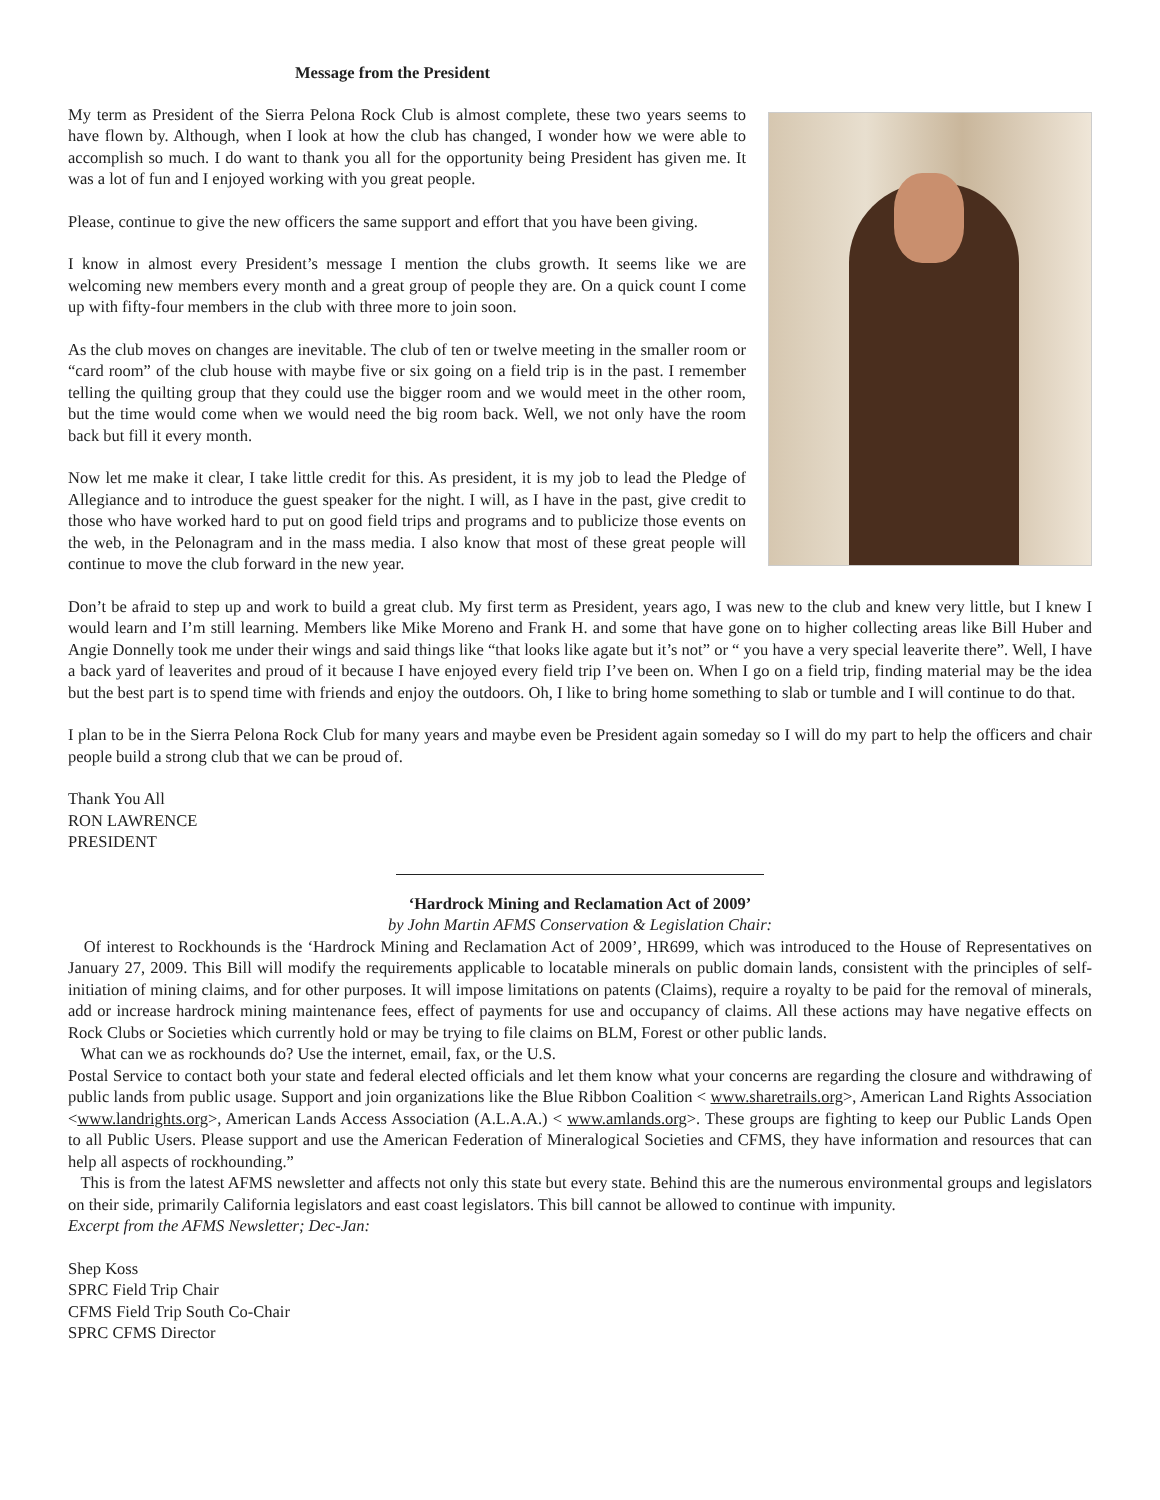Message from the President
My term as President of the Sierra Pelona Rock Club is almost complete, these two years seems to have flown by. Although, when I look at how the club has changed, I wonder how we were able to accomplish so much. I do want to thank you all for the opportunity being President has given me. It was a lot of fun and I enjoyed working with you great people.
Please, continue to give the new officers the same support and effort that you have been giving.
I know in almost every President’s message I mention the clubs growth. It seems like we are welcoming new members every month and a great group of people they are. On a quick count I come up with fifty-four members in the club with three more to join soon.
As the club moves on changes are inevitable. The club of ten or twelve meeting in the smaller room or “card room” of the club house with maybe five or six going on a field trip is in the past. I remember telling the quilting group that they could use the bigger room and we would meet in the other room, but the time would come when we would need the big room back. Well, we not only have the room back but fill it every month.
Now let me make it clear, I take little credit for this. As president, it is my job to lead the Pledge of Allegiance and to introduce the guest speaker for the night. I will, as I have in the past, give credit to those who have worked hard to put on good field trips and programs and to publicize those events on the web, in the Pelonagram and in the mass media. I also know that most of these great people will continue to move the club forward in the new year.
Don’t be afraid to step up and work to build a great club. My first term as President, years ago, I was new to the club and knew very little, but I knew I would learn and I’m still learning. Members like Mike Moreno and Frank H. and some that have gone on to higher collecting areas like Bill Huber and Angie Donnelly took me under their wings and said things like “that looks like agate but it’s not” or “ you have a very special leaverite there”. Well, I have a back yard of leaverites and proud of it because I have enjoyed every field trip I’ve been on. When I go on a field trip, finding material may be the idea but the best part is to spend time with friends and enjoy the outdoors. Oh, I like to bring home something to slab or tumble and I will continue to do that.
I plan to be in the Sierra Pelona Rock Club for many years and maybe even be President again someday so I will do my part to help the officers and chair people build a strong club that we can be proud of.
Thank You All
RON LAWRENCE
PRESIDENT
‘Hardrock Mining and Reclamation Act of 2009’
by John Martin AFMS Conservation & Legislation Chair:
Of interest to Rockhounds is the ‘Hardrock Mining and Reclamation Act of 2009’, HR699, which was introduced to the House of Representatives on January 27, 2009. This Bill will modify the requirements applicable to locatable minerals on public domain lands, consistent with the principles of self-initiation of mining claims, and for other purposes. It will impose limitations on patents (Claims), require a royalty to be paid for the removal of minerals, add or increase hardrock mining maintenance fees, effect of payments for use and occupancy of claims. All these actions may have negative effects on Rock Clubs or Societies which currently hold or may be trying to file claims on BLM, Forest or other public lands.
What can we as rockhounds do? Use the internet, email, fax, or the U.S.
Postal Service to contact both your state and federal elected officials and let them know what your concerns are regarding the closure and withdrawing of public lands from public usage. Support and join organizations like the Blue Ribbon Coalition < www.sharetrails.org>, American Land Rights Association <www.landrights.org>, American Lands Access Association (A.L.A.A.) < www.amlands.org>. These groups are fighting to keep our Public Lands Open to all Public Users. Please support and use the American Federation of Mineralogical Societies and CFMS, they have information and resources that can help all aspects of rockhounding.”
This is from the latest AFMS newsletter and affects not only this state but every state. Behind this are the numerous environmental groups and legislators on their side, primarily California legislators and east coast legislators. This bill cannot be allowed to continue with impunity.
Excerpt from the AFMS Newsletter; Dec-Jan:
Shep Koss
SPRC Field Trip Chair
CFMS Field Trip South Co-Chair
SPRC CFMS Director